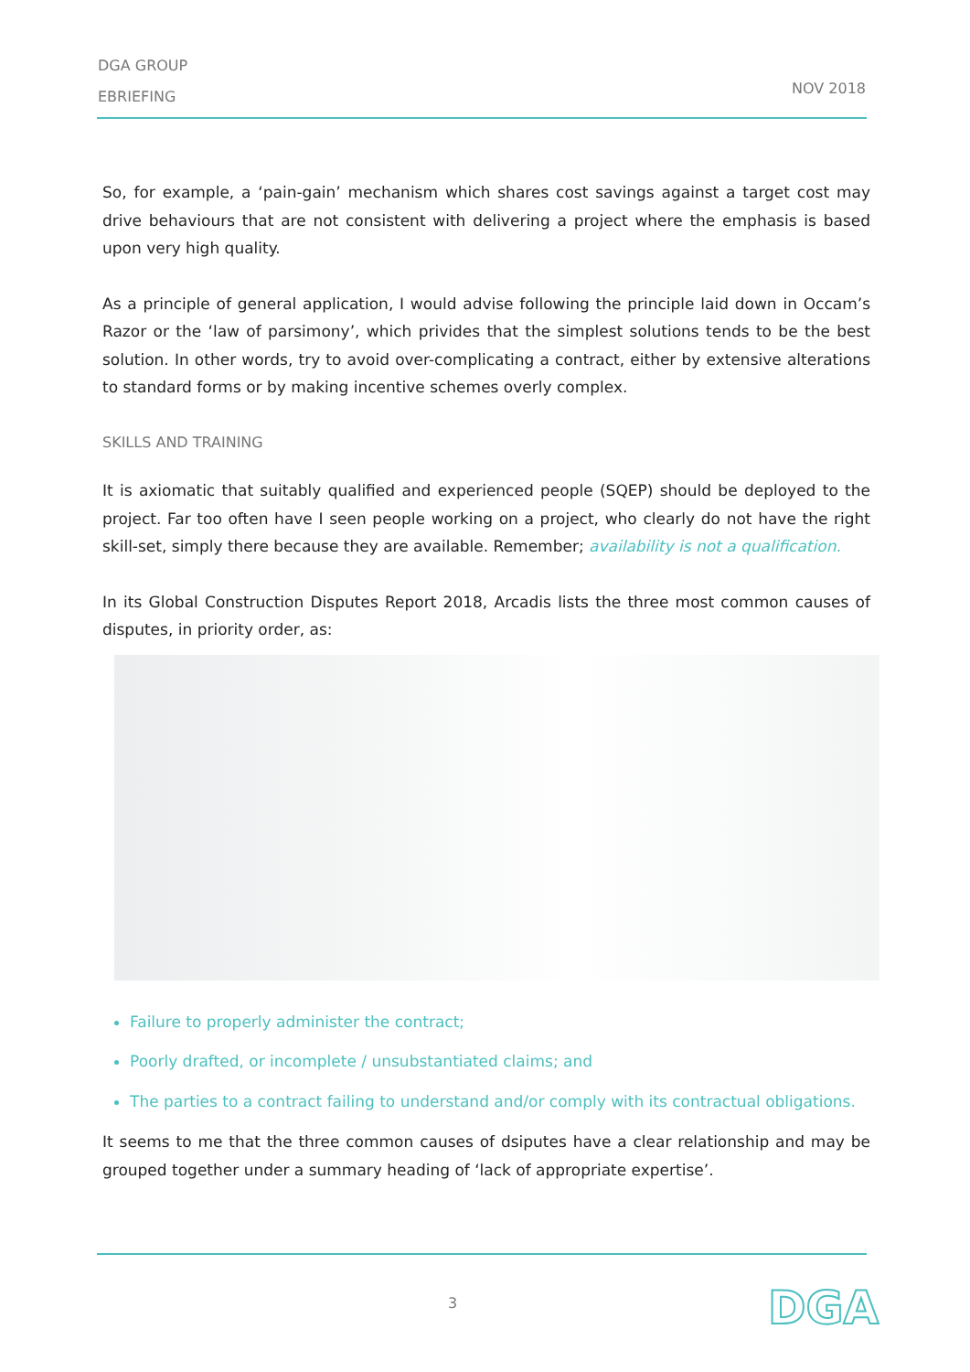DGA GROUP
EBRIEFING
NOV 2018
So, for example, a ‘pain-gain’ mechanism which shares cost savings against a target cost may drive behaviours that are not consistent with delivering a project where the emphasis is based upon very high quality.
As a principle of general application, I would advise following the principle laid down in Occam’s Razor or the ‘law of parsimony’, which privides that the simplest solutions tends to be the best solution. In other words, try to avoid over-complicating a contract, either by extensive alterations to standard forms or by making incentive schemes overly complex.
SKILLS AND TRAINING
It is axiomatic that suitably qualified and experienced people (SQEP) should be deployed to the project. Far too often have I seen people working on a project, who clearly do not have the right skill-set, simply there because they are available. Remember; availability is not a qualification.
In its Global Construction Disputes Report 2018, Arcadis lists the three most common causes of disputes, in priority order, as:
Failure to properly administer the contract;
Poorly drafted, or incomplete / unsubstantiated claims; and
The parties to a contract failing to understand and/or comply with its contractual obligations.
It seems to me that the three common causes of dsiputes have a clear relationship and may be grouped together under a summary heading of ‘lack of appropriate expertise’.
3 DGA